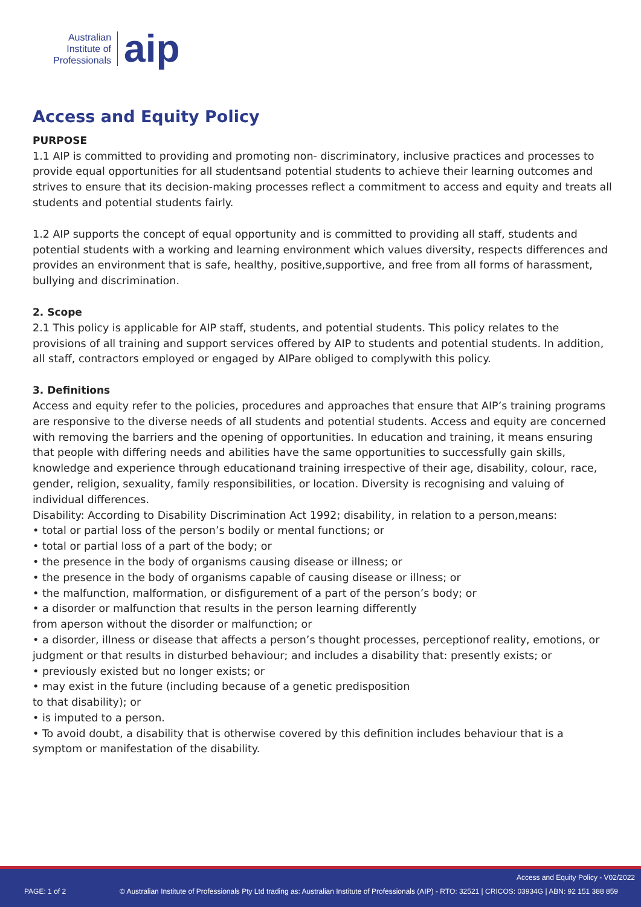Australian
Institute of
Professionals
aip
Access and Equity Policy
PURPOSE
1.1 AIP is committed to providing and promoting non- discriminatory, inclusive practices and processes to provide equal opportunities for all studentsand potential students to achieve their learning outcomes and strives to ensure that its decision-making processes reflect a commitment to access and equity and treats all students and potential students fairly.
1.2 AIP supports the concept of equal opportunity and is committed to providing all staff, students and potential students with a working and learning environment which values diversity, respects differences and provides an environment that is safe, healthy, positive,supportive, and free from all forms of harassment, bullying and discrimination.
2. Scope
2.1 This policy is applicable for AIP staff, students, and potential students. This policy relates to the provisions of all training and support services offered by AIP to students and potential students. In addition, all staff, contractors employed or engaged by AIPare obliged to complywith this policy.
3. Definitions
Access and equity refer to the policies, procedures and approaches that ensure that AIP’s training programs are responsive to the diverse needs of all students and potential students. Access and equity are concerned with removing the barriers and the opening of opportunities. In education and training, it means ensuring that people with differing needs and abilities have the same opportunities to successfully gain skills, knowledge and experience through educationand training irrespective of their age, disability, colour, race, gender, religion, sexuality, family responsibilities, or location. Diversity is recognising and valuing of individual differences.
Disability: According to Disability Discrimination Act 1992; disability, in relation to a person,means:
• total or partial loss of the person’s bodily or mental functions; or
• total or partial loss of a part of the body; or
• the presence in the body of organisms causing disease or illness; or
• the presence in the body of organisms capable of causing disease or illness; or
• the malfunction, malformation, or disfigurement of a part of the person’s body; or
• a disorder or malfunction that results in the person learning differently
from aperson without the disorder or malfunction; or
• a disorder, illness or disease that affects a person’s thought processes, perceptionof reality, emotions, or judgment or that results in disturbed behaviour; and includes a disability that: presently exists; or
• previously existed but no longer exists; or
• may exist in the future (including because of a genetic predisposition
to that disability); or
• is imputed to a person.
• To avoid doubt, a disability that is otherwise covered by this definition includes behaviour that is a symptom or manifestation of the disability.
Access and Equity Policy - V02/2022
PAGE: 1 of 2
© Australian Institute of Professionals Pty Ltd trading as: Australian Institute of Professionals (AIP) - RTO: 32521 | CRICOS: 03934G | ABN: 92 151 388 859